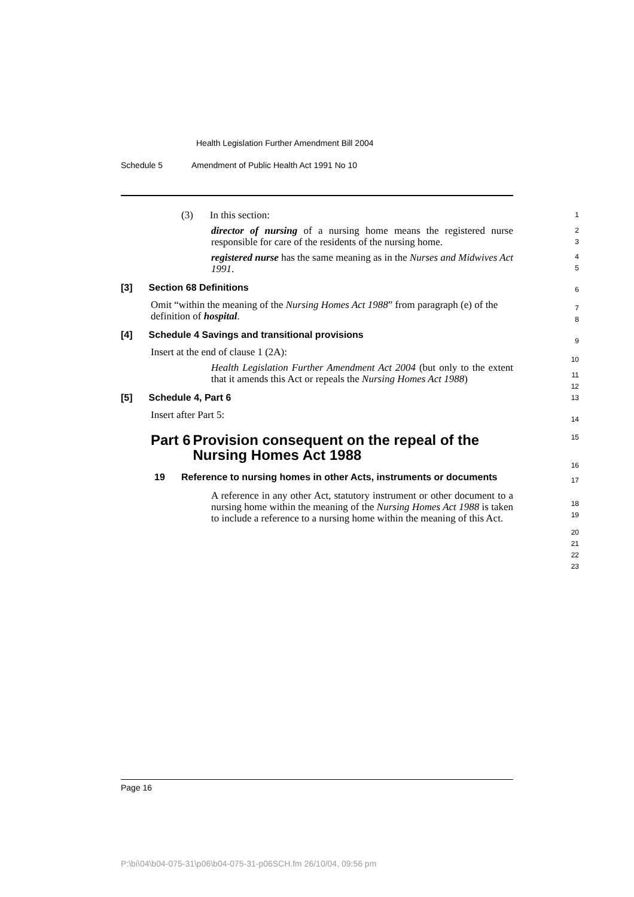Health Legislation Further Amendment Bill 2004
Schedule 5 Amendment of Public Health Act 1991 No 10
(3) In this section:
director of nursing of a nursing home means the registered nurse responsible for care of the residents of the nursing home.
registered nurse has the same meaning as in the Nurses and Midwives Act 1991.
[3] Section 68 Definitions
Omit “within the meaning of the Nursing Homes Act 1988” from paragraph (e) of the definition of hospital.
[4] Schedule 4 Savings and transitional provisions
Insert at the end of clause 1 (2A):
Health Legislation Further Amendment Act 2004 (but only to the extent that it amends this Act or repeals the Nursing Homes Act 1988)
[5] Schedule 4, Part 6
Insert after Part 5:
Part 6 Provision consequent on the repeal of the Nursing Homes Act 1988
19 Reference to nursing homes in other Acts, instruments or documents
A reference in any other Act, statutory instrument or other document to a nursing home within the meaning of the Nursing Homes Act 1988 is taken to include a reference to a nursing home within the meaning of this Act.
1
2
3
4
5
6
7
8
9
10
11
12
13
14
15
16
17
18
19
20
21
22
23
Page 16
P:\bi\04\b04-075-31\p06\b04-075-31-p06SCH.fm 26/10/04, 09:56 pm